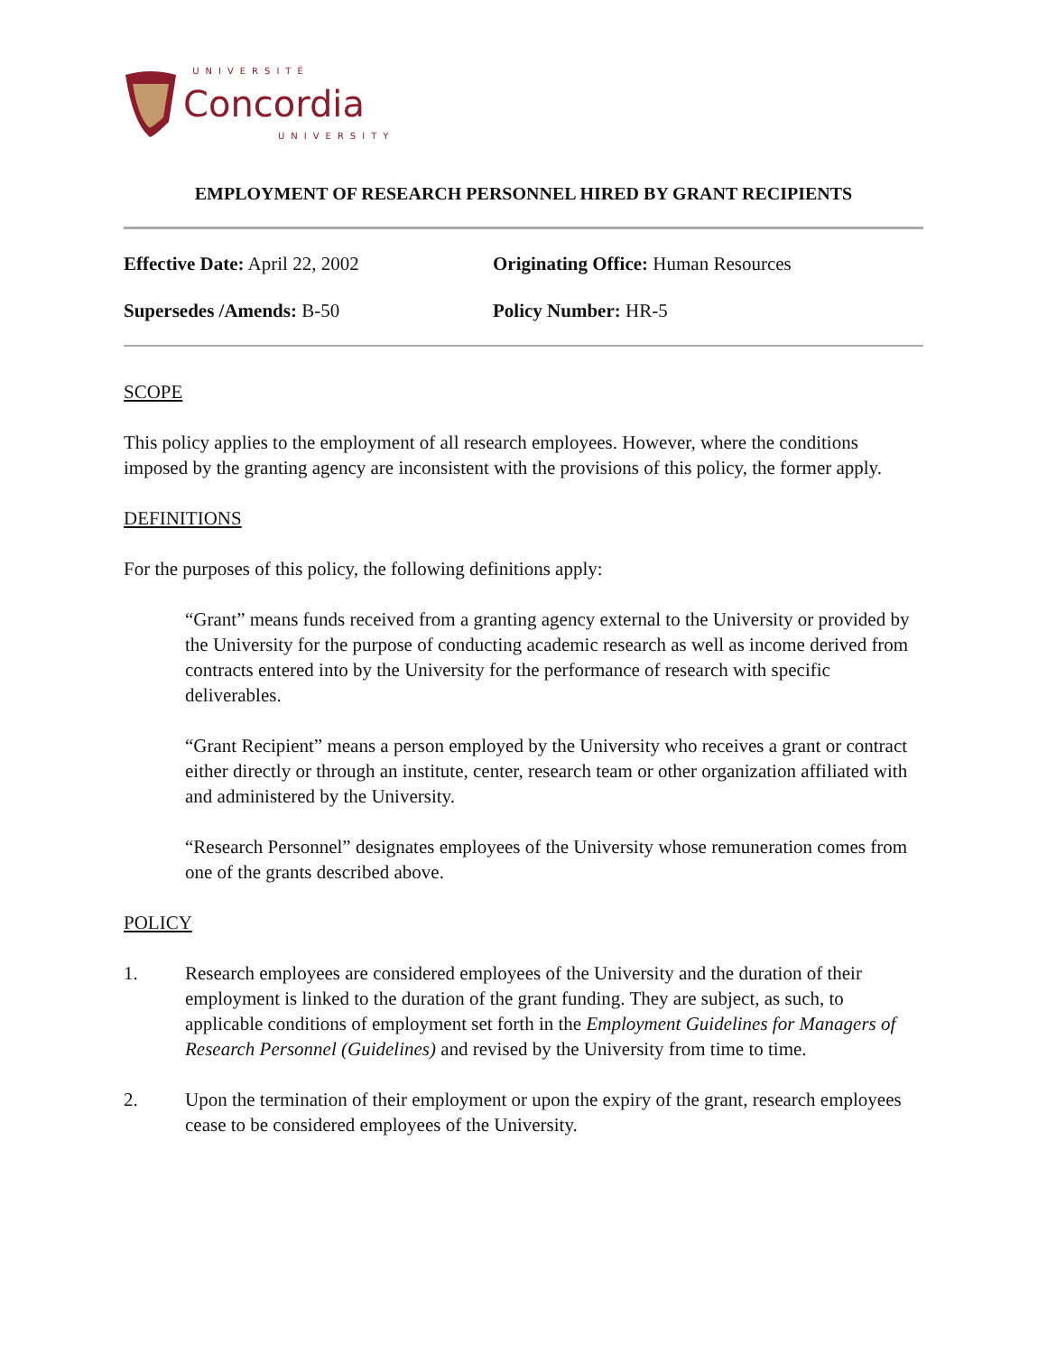UNIVERSITÉ
Concordia
UNIVERSITY
EMPLOYMENT OF RESEARCH PERSONNEL HIRED BY GRANT RECIPIENTS
Effective Date: April 22, 2002 Originating Office: Human Resources
Supersedes /Amends: B-50 Policy Number: HR-5
SCOPE
This policy applies to the employment of all research employees. However, where the conditions imposed by the granting agency are inconsistent with the provisions of this policy, the former apply.
DEFINITIONS
For the purposes of this policy, the following definitions apply:
“Grant” means funds received from a granting agency external to the University or provided by the University for the purpose of conducting academic research as well as income derived from contracts entered into by the University for the performance of research with specific deliverables.
“Grant Recipient” means a person employed by the University who receives a grant or contract either directly or through an institute, center, research team or other organization affiliated with and administered by the University.
“Research Personnel” designates employees of the University whose remuneration comes from one of the grants described above.
POLICY
1. Research employees are considered employees of the University and the duration of their employment is linked to the duration of the grant funding. They are subject, as such, to applicable conditions of employment set forth in the Employment Guidelines for Managers of Research Personnel (Guidelines) and revised by the University from time to time.
2. Upon the termination of their employment or upon the expiry of the grant, research employees cease to be considered employees of the University.